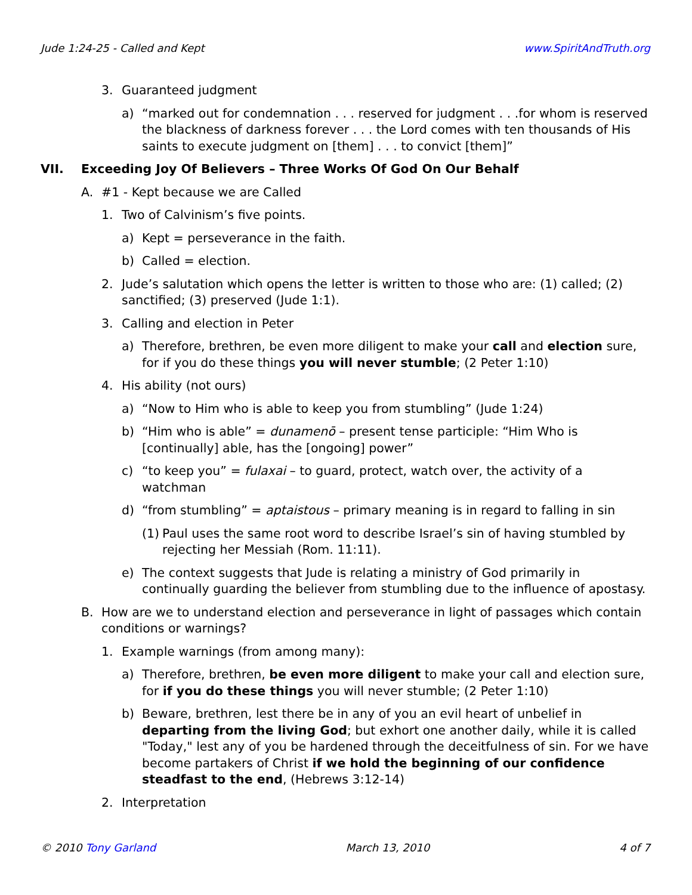Jude 1:24-25 - Called and Kept www.SpiritAndTruth.org
3. Guaranteed judgment
a) “marked out for condemnation . . . reserved for judgment . . .for whom is reserved the blackness of darkness forever . . . the Lord comes with ten thousands of His saints to execute judgment on [them] . . . to convict [them]”
VII. Exceeding Joy Of Believers – Three Works Of God On Our Behalf
A. #1 - Kept because we are Called
1. Two of Calvinism’s five points.
a) Kept = perseverance in the faith.
b) Called = election.
2. Jude’s salutation which opens the letter is written to those who are: (1) called; (2) sanctified; (3) preserved (Jude 1:1).
3. Calling and election in Peter
a) Therefore, brethren, be even more diligent to make your call and election sure, for if you do these things you will never stumble; (2 Peter 1:10)
4. His ability (not ours)
a) “Now to Him who is able to keep you from stumbling” (Jude 1:24)
b) “Him who is able” = dunamenō – present tense participle: “Him Who is [continually] able, has the [ongoing] power”
c) “to keep you” = fulaxai – to guard, protect, watch over, the activity of a watchman
d) “from stumbling” = aptaistous – primary meaning is in regard to falling in sin
(1) Paul uses the same root word to describe Israel’s sin of having stumbled by rejecting her Messiah (Rom. 11:11).
e) The context suggests that Jude is relating a ministry of God primarily in continually guarding the believer from stumbling due to the influence of apostasy.
B. How are we to understand election and perseverance in light of passages which contain conditions or warnings?
1. Example warnings (from among many):
a) Therefore, brethren, be even more diligent to make your call and election sure, for if you do these things you will never stumble; (2 Peter 1:10)
b) Beware, brethren, lest there be in any of you an evil heart of unbelief in departing from the living God; but exhort one another daily, while it is called "Today," lest any of you be hardened through the deceitfulness of sin. For we have become partakers of Christ if we hold the beginning of our confidence steadfast to the end, (Hebrews 3:12-14)
2. Interpretation
© 2010 Tony Garland March 13, 2010 4 of 7